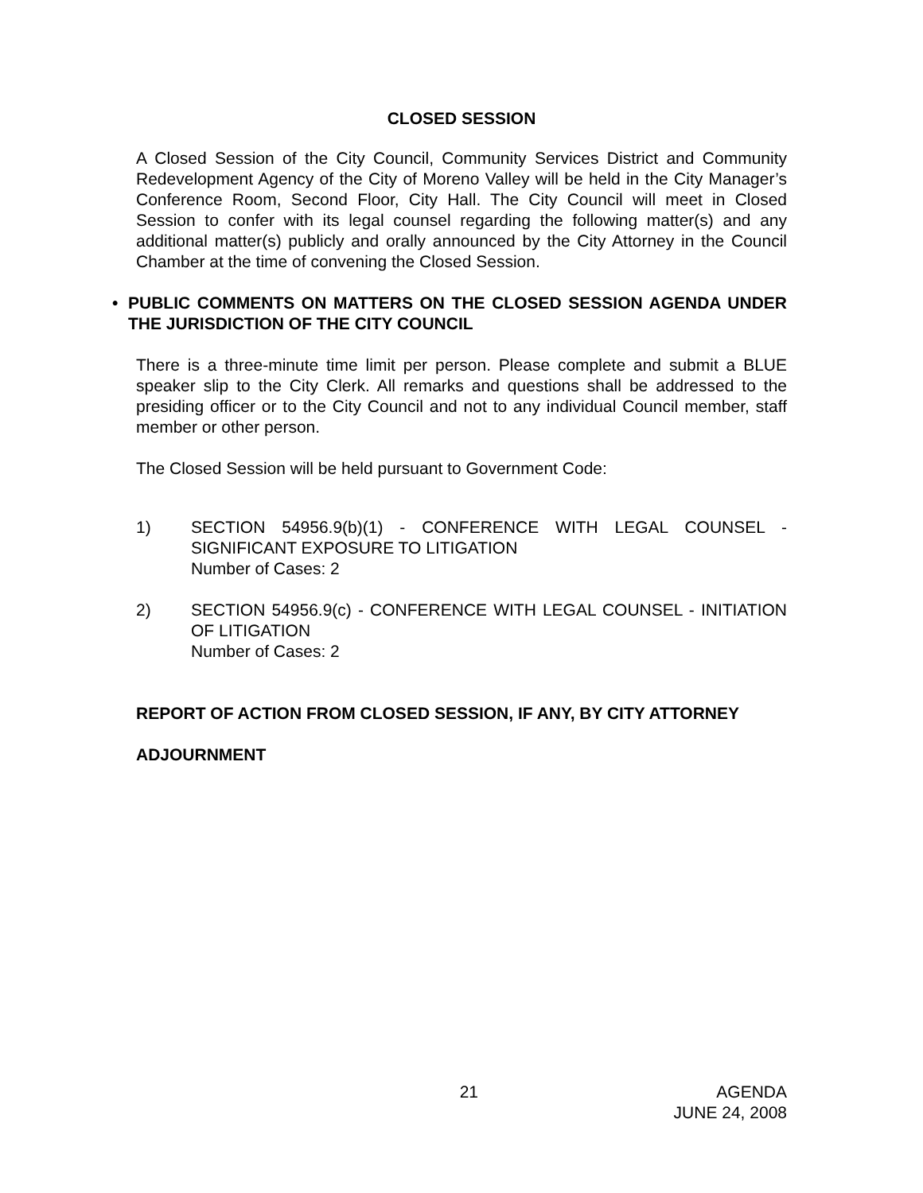CLOSED SESSION
A Closed Session of the City Council, Community Services District and Community Redevelopment Agency of the City of Moreno Valley will be held in the City Manager’s Conference Room, Second Floor, City Hall. The City Council will meet in Closed Session to confer with its legal counsel regarding the following matter(s) and any additional matter(s) publicly and orally announced by the City Attorney in the Council Chamber at the time of convening the Closed Session.
• PUBLIC COMMENTS ON MATTERS ON THE CLOSED SESSION AGENDA UNDER THE JURISDICTION OF THE CITY COUNCIL
There is a three-minute time limit per person. Please complete and submit a BLUE speaker slip to the City Clerk. All remarks and questions shall be addressed to the presiding officer or to the City Council and not to any individual Council member, staff member or other person.
The Closed Session will be held pursuant to Government Code:
1) SECTION 54956.9(b)(1) - CONFERENCE WITH LEGAL COUNSEL - SIGNIFICANT EXPOSURE TO LITIGATION
Number of Cases: 2
2) SECTION 54956.9(c) - CONFERENCE WITH LEGAL COUNSEL - INITIATION OF LITIGATION
Number of Cases: 2
REPORT OF ACTION FROM CLOSED SESSION, IF ANY, BY CITY ATTORNEY
ADJOURNMENT
21 AGENDA
JUNE 24, 2008